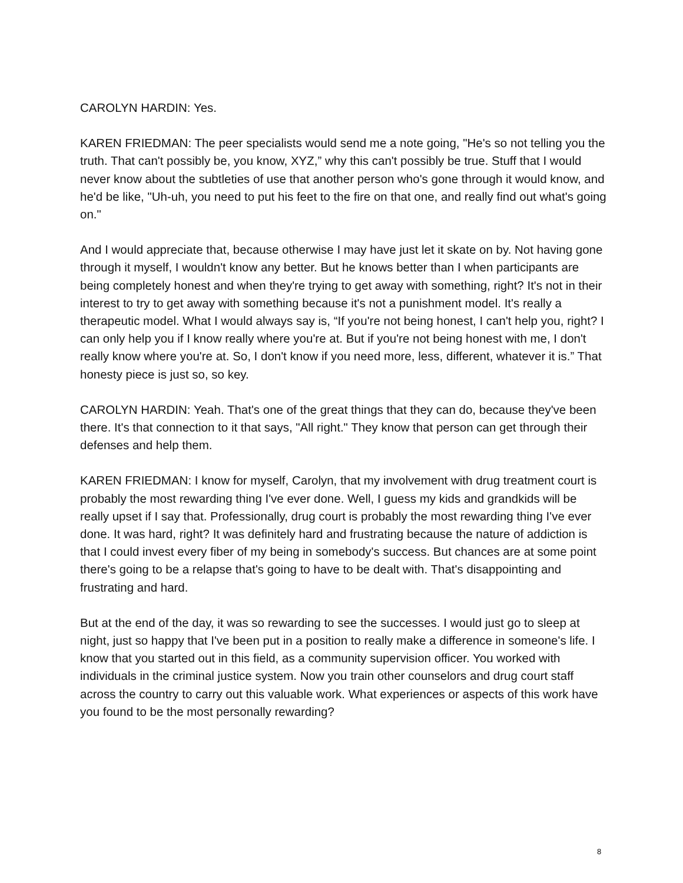CAROLYN HARDIN: Yes.
KAREN FRIEDMAN: The peer specialists would send me a note going, "He's so not telling you the truth. That can't possibly be, you know, XYZ,” why this can't possibly be true. Stuff that I would never know about the subtleties of use that another person who's gone through it would know, and he'd be like, "Uh-uh, you need to put his feet to the fire on that one, and really find out what's going on."
And I would appreciate that, because otherwise I may have just let it skate on by. Not having gone through it myself, I wouldn't know any better. But he knows better than I when participants are being completely honest and when they're trying to get away with something, right? It's not in their interest to try to get away with something because it's not a punishment model. It's really a therapeutic model. What I would always say is, “If you're not being honest, I can't help you, right? I can only help you if I know really where you're at. But if you're not being honest with me, I don't really know where you're at. So, I don't know if you need more, less, different, whatever it is.” That honesty piece is just so, so key.
CAROLYN HARDIN: Yeah. That's one of the great things that they can do, because they've been there. It's that connection to it that says, "All right." They know that person can get through their defenses and help them.
KAREN FRIEDMAN: I know for myself, Carolyn, that my involvement with drug treatment court is probably the most rewarding thing I've ever done. Well, I guess my kids and grandkids will be really upset if I say that. Professionally, drug court is probably the most rewarding thing I've ever done. It was hard, right? It was definitely hard and frustrating because the nature of addiction is that I could invest every fiber of my being in somebody's success. But chances are at some point there's going to be a relapse that's going to have to be dealt with. That's disappointing and frustrating and hard.
But at the end of the day, it was so rewarding to see the successes. I would just go to sleep at night, just so happy that I've been put in a position to really make a difference in someone's life. I know that you started out in this field, as a community supervision officer. You worked with individuals in the criminal justice system. Now you train other counselors and drug court staff across the country to carry out this valuable work. What experiences or aspects of this work have you found to be the most personally rewarding?
8